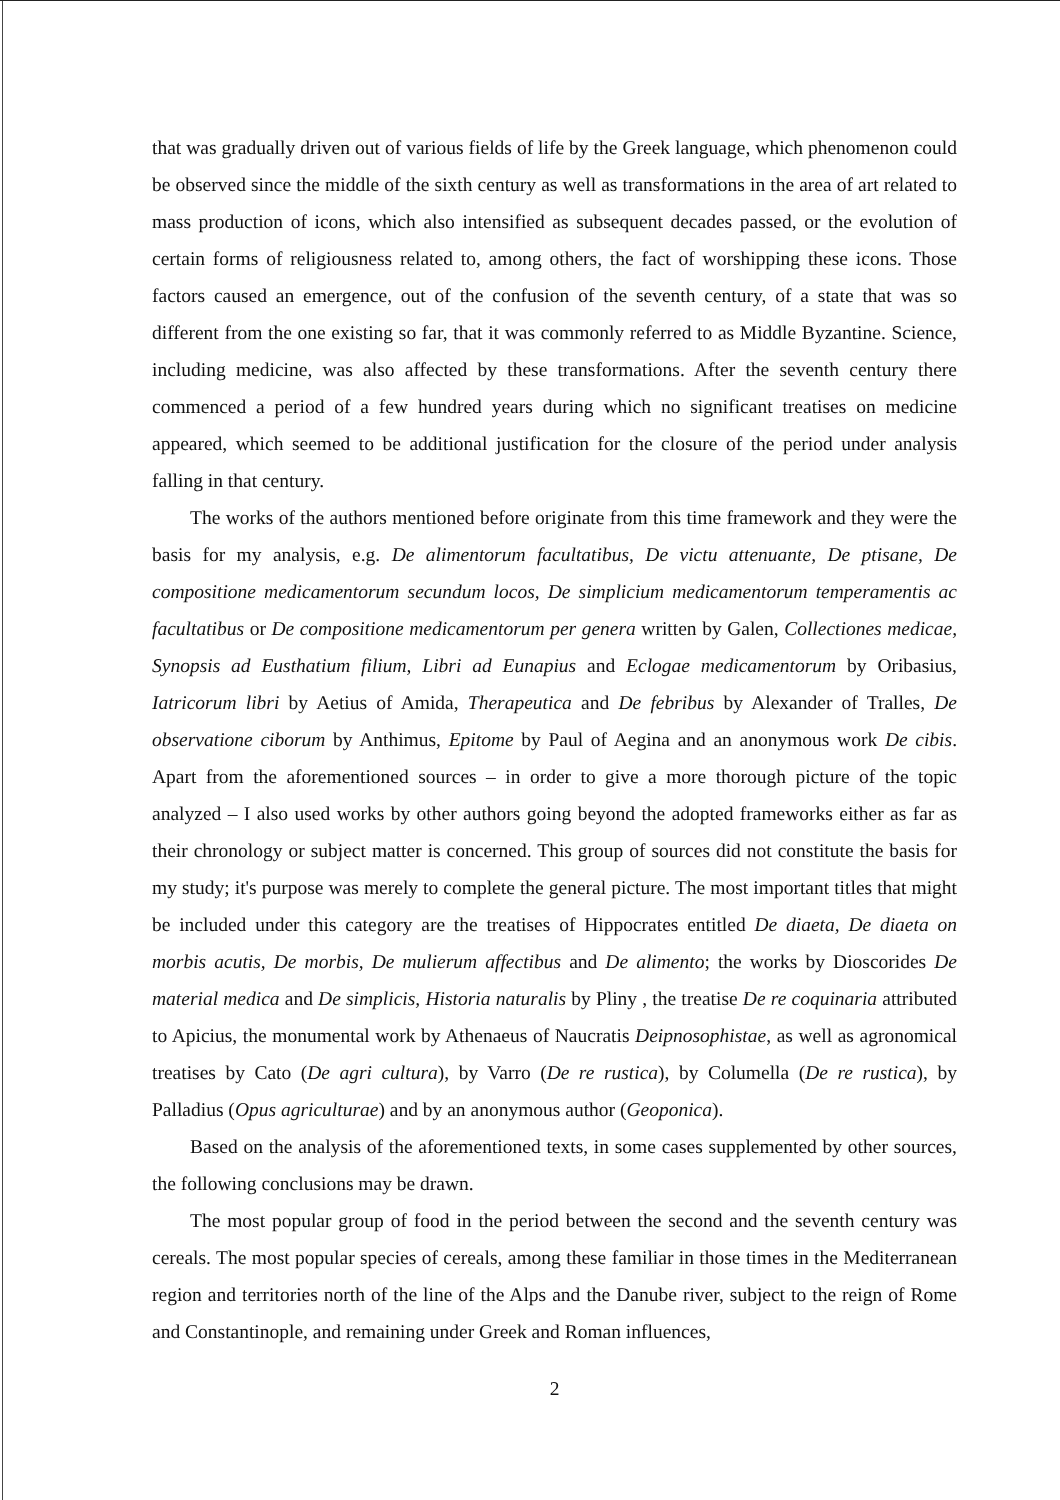that was gradually driven out of various fields of life by the Greek language, which phenomenon could be observed since the middle of the sixth century as well as transformations in the area of art related to mass production of icons, which also intensified as subsequent decades passed, or the evolution of certain forms of religiousness related to, among others, the fact of worshipping these icons. Those factors caused an emergence, out of the confusion of the seventh century, of a state that was so different from the one existing so far, that it was commonly referred to as Middle Byzantine. Science, including medicine, was also affected by these transformations. After the seventh century there commenced a period of a few hundred years during which no significant treatises on medicine appeared, which seemed to be additional justification for the closure of the period under analysis falling in that century.
The works of the authors mentioned before originate from this time framework and they were the basis for my analysis, e.g. De alimentorum facultatibus, De victu attenuante, De ptisane, De compositione medicamentorum secundum locos, De simplicium medicamentorum temperamentis ac facultatibus or De compositione medicamentorum per genera written by Galen, Collectiones medicae, Synopsis ad Eusthatium filium, Libri ad Eunapius and Eclogae medicamentorum by Oribasius, Iatricorum libri by Aetius of Amida, Therapeutica and De febribus by Alexander of Tralles, De observatione ciborum by Anthimus, Epitome by Paul of Aegina and an anonymous work De cibis. Apart from the aforementioned sources – in order to give a more thorough picture of the topic analyzed – I also used works by other authors going beyond the adopted frameworks either as far as their chronology or subject matter is concerned. This group of sources did not constitute the basis for my study; it's purpose was merely to complete the general picture. The most important titles that might be included under this category are the treatises of Hippocrates entitled De diaeta, De diaeta on morbis acutis, De morbis, De mulierum affectibus and De alimento; the works by Dioscorides De material medica and De simplicis, Historia naturalis by Pliny , the treatise De re coquinaria attributed to Apicius, the monumental work by Athenaeus of Naucratis Deipnosophistae, as well as agronomical treatises by Cato (De agri cultura), by Varro (De re rustica), by Columella (De re rustica), by Palladius (Opus agriculturae) and by an anonymous author (Geoponica).
Based on the analysis of the aforementioned texts, in some cases supplemented by other sources, the following conclusions may be drawn.
The most popular group of food in the period between the second and the seventh century was cereals. The most popular species of cereals, among these familiar in those times in the Mediterranean region and territories north of the line of the Alps and the Danube river, subject to the reign of Rome and Constantinople, and remaining under Greek and Roman influences,
2